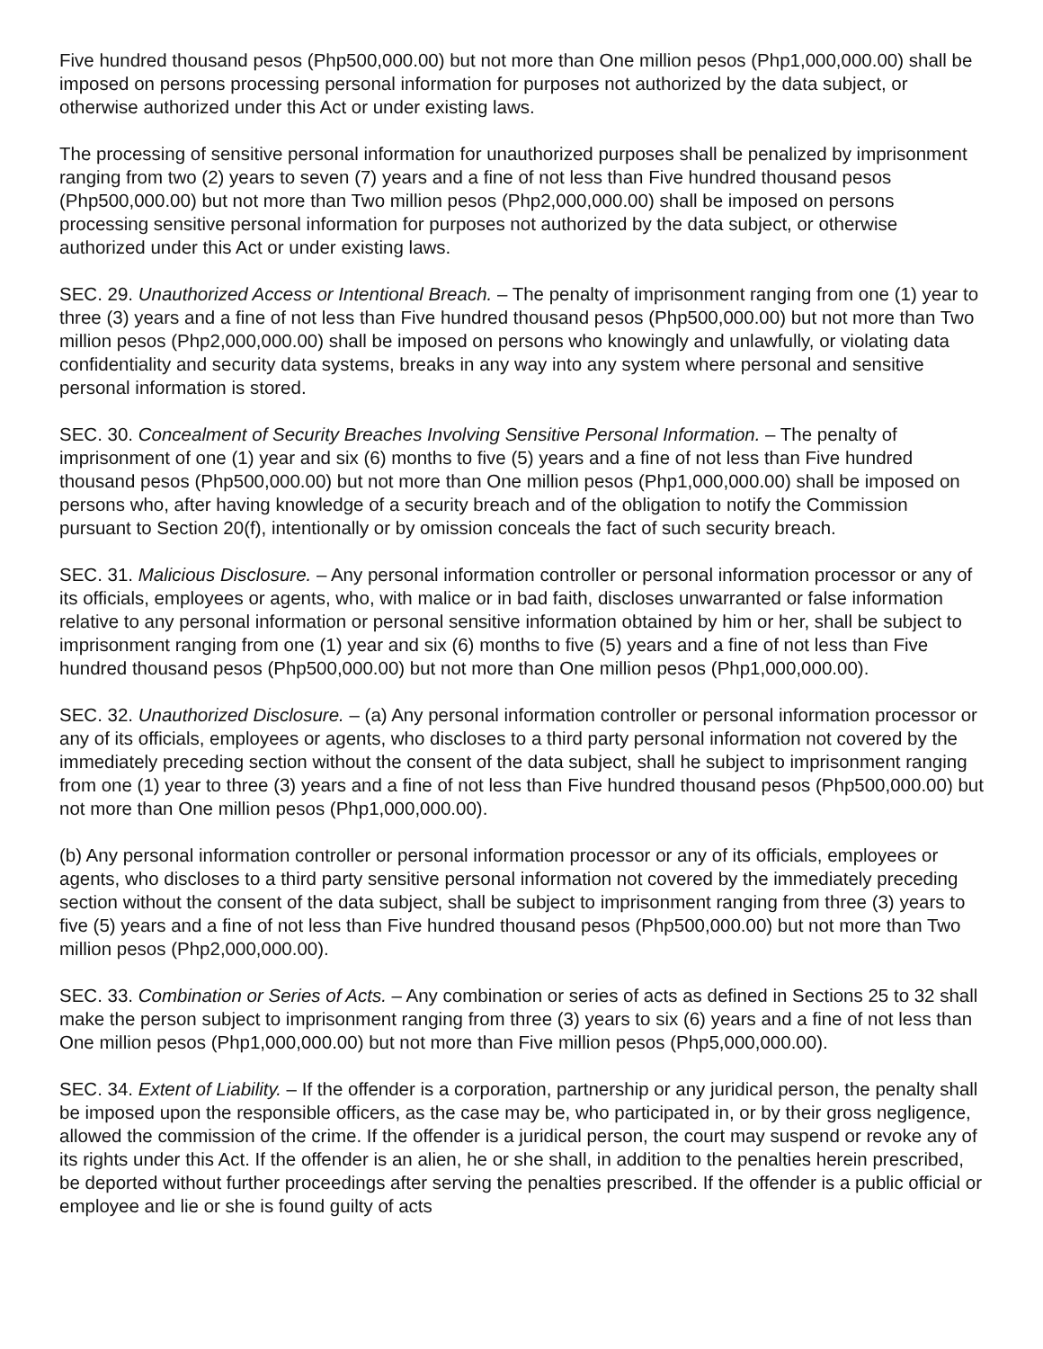Five hundred thousand pesos (Php500,000.00) but not more than One million pesos (Php1,000,000.00) shall be imposed on persons processing personal information for purposes not authorized by the data subject, or otherwise authorized under this Act or under existing laws.
The processing of sensitive personal information for unauthorized purposes shall be penalized by imprisonment ranging from two (2) years to seven (7) years and a fine of not less than Five hundred thousand pesos (Php500,000.00) but not more than Two million pesos (Php2,000,000.00) shall be imposed on persons processing sensitive personal information for purposes not authorized by the data subject, or otherwise authorized under this Act or under existing laws.
SEC. 29. Unauthorized Access or Intentional Breach. – The penalty of imprisonment ranging from one (1) year to three (3) years and a fine of not less than Five hundred thousand pesos (Php500,000.00) but not more than Two million pesos (Php2,000,000.00) shall be imposed on persons who knowingly and unlawfully, or violating data confidentiality and security data systems, breaks in any way into any system where personal and sensitive personal information is stored.
SEC. 30. Concealment of Security Breaches Involving Sensitive Personal Information. – The penalty of imprisonment of one (1) year and six (6) months to five (5) years and a fine of not less than Five hundred thousand pesos (Php500,000.00) but not more than One million pesos (Php1,000,000.00) shall be imposed on persons who, after having knowledge of a security breach and of the obligation to notify the Commission pursuant to Section 20(f), intentionally or by omission conceals the fact of such security breach.
SEC. 31. Malicious Disclosure. – Any personal information controller or personal information processor or any of its officials, employees or agents, who, with malice or in bad faith, discloses unwarranted or false information relative to any personal information or personal sensitive information obtained by him or her, shall be subject to imprisonment ranging from one (1) year and six (6) months to five (5) years and a fine of not less than Five hundred thousand pesos (Php500,000.00) but not more than One million pesos (Php1,000,000.00).
SEC. 32. Unauthorized Disclosure. – (a) Any personal information controller or personal information processor or any of its officials, employees or agents, who discloses to a third party personal information not covered by the immediately preceding section without the consent of the data subject, shall he subject to imprisonment ranging from one (1) year to three (3) years and a fine of not less than Five hundred thousand pesos (Php500,000.00) but not more than One million pesos (Php1,000,000.00).
(b) Any personal information controller or personal information processor or any of its officials, employees or agents, who discloses to a third party sensitive personal information not covered by the immediately preceding section without the consent of the data subject, shall be subject to imprisonment ranging from three (3) years to five (5) years and a fine of not less than Five hundred thousand pesos (Php500,000.00) but not more than Two million pesos (Php2,000,000.00).
SEC. 33. Combination or Series of Acts. – Any combination or series of acts as defined in Sections 25 to 32 shall make the person subject to imprisonment ranging from three (3) years to six (6) years and a fine of not less than One million pesos (Php1,000,000.00) but not more than Five million pesos (Php5,000,000.00).
SEC. 34. Extent of Liability. – If the offender is a corporation, partnership or any juridical person, the penalty shall be imposed upon the responsible officers, as the case may be, who participated in, or by their gross negligence, allowed the commission of the crime. If the offender is a juridical person, the court may suspend or revoke any of its rights under this Act. If the offender is an alien, he or she shall, in addition to the penalties herein prescribed, be deported without further proceedings after serving the penalties prescribed. If the offender is a public official or employee and lie or she is found guilty of acts